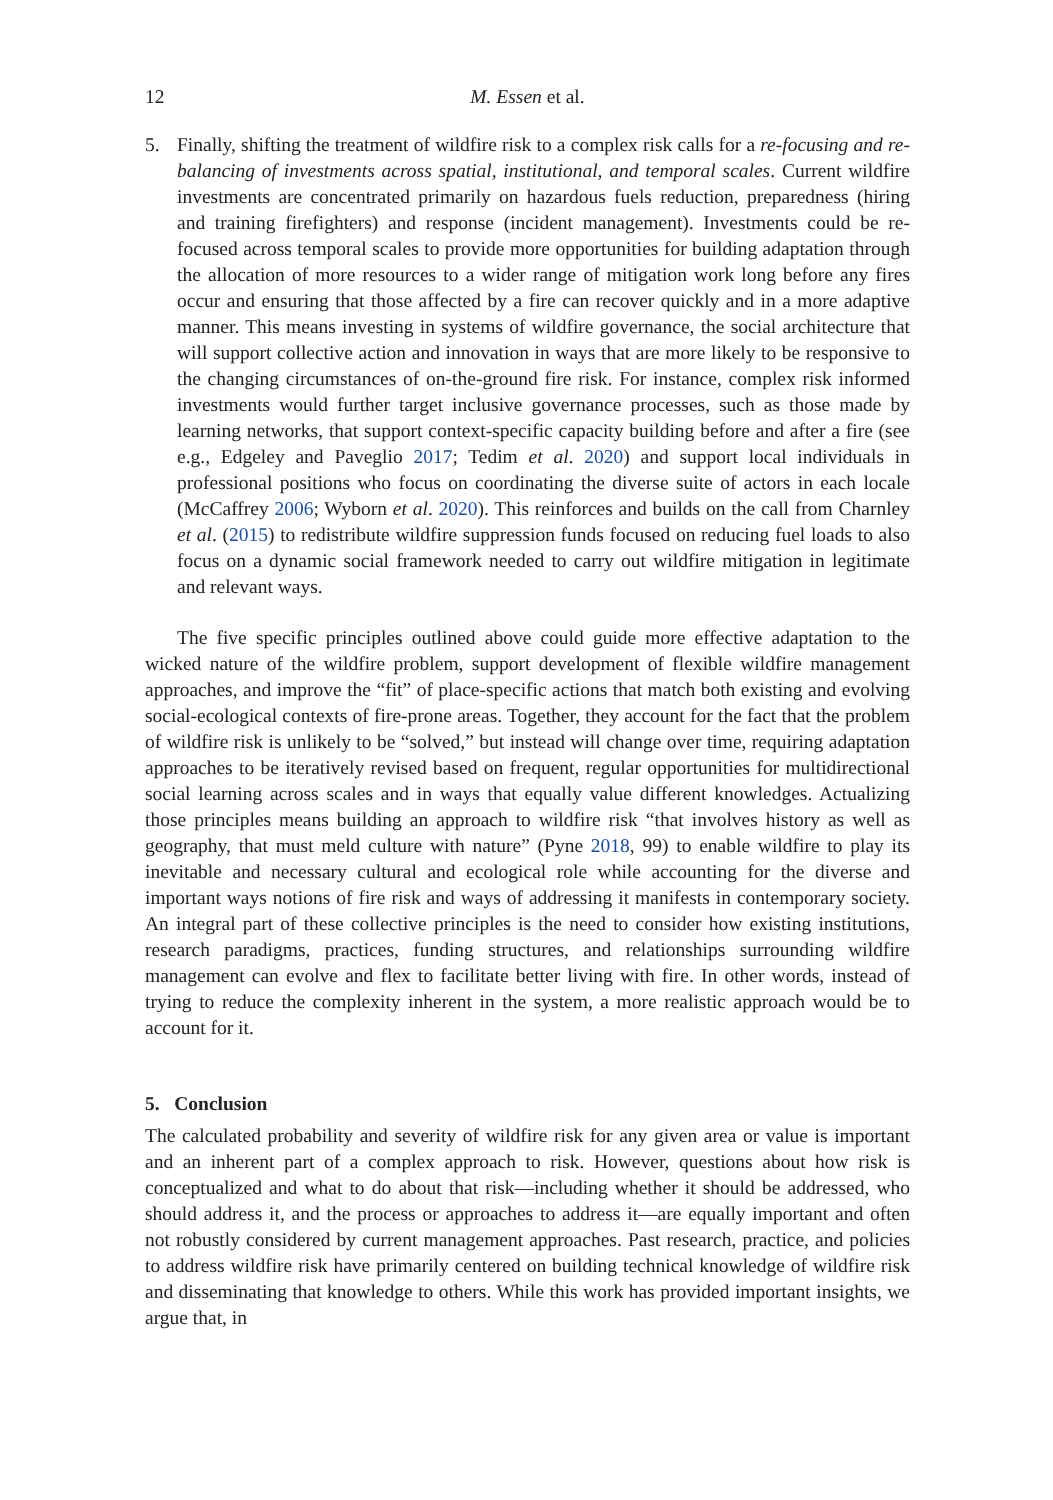12 M. Essen et al.
5. Finally, shifting the treatment of wildfire risk to a complex risk calls for a re-focusing and re-balancing of investments across spatial, institutional, and temporal scales. Current wildfire investments are concentrated primarily on hazardous fuels reduction, preparedness (hiring and training firefighters) and response (incident management). Investments could be re-focused across temporal scales to provide more opportunities for building adaptation through the allocation of more resources to a wider range of mitigation work long before any fires occur and ensuring that those affected by a fire can recover quickly and in a more adaptive manner. This means investing in systems of wildfire governance, the social architecture that will support collective action and innovation in ways that are more likely to be responsive to the changing circumstances of on-the-ground fire risk. For instance, complex risk informed investments would further target inclusive governance processes, such as those made by learning networks, that support context-specific capacity building before and after a fire (see e.g., Edgeley and Paveglio 2017; Tedim et al. 2020) and support local individuals in professional positions who focus on coordinating the diverse suite of actors in each locale (McCaffrey 2006; Wyborn et al. 2020). This reinforces and builds on the call from Charnley et al. (2015) to redistribute wildfire suppression funds focused on reducing fuel loads to also focus on a dynamic social framework needed to carry out wildfire mitigation in legitimate and relevant ways.
The five specific principles outlined above could guide more effective adaptation to the wicked nature of the wildfire problem, support development of flexible wildfire management approaches, and improve the “fit” of place-specific actions that match both existing and evolving social-ecological contexts of fire-prone areas. Together, they account for the fact that the problem of wildfire risk is unlikely to be “solved,” but instead will change over time, requiring adaptation approaches to be iteratively revised based on frequent, regular opportunities for multidirectional social learning across scales and in ways that equally value different knowledges. Actualizing those principles means building an approach to wildfire risk “that involves history as well as geography, that must meld culture with nature” (Pyne 2018, 99) to enable wildfire to play its inevitable and necessary cultural and ecological role while accounting for the diverse and important ways notions of fire risk and ways of addressing it manifests in contemporary society. An integral part of these collective principles is the need to consider how existing institutions, research paradigms, practices, funding structures, and relationships surrounding wildfire management can evolve and flex to facilitate better living with fire. In other words, instead of trying to reduce the complexity inherent in the system, a more realistic approach would be to account for it.
5. Conclusion
The calculated probability and severity of wildfire risk for any given area or value is important and an inherent part of a complex approach to risk. However, questions about how risk is conceptualized and what to do about that risk—including whether it should be addressed, who should address it, and the process or approaches to address it—are equally important and often not robustly considered by current management approaches. Past research, practice, and policies to address wildfire risk have primarily centered on building technical knowledge of wildfire risk and disseminating that knowledge to others. While this work has provided important insights, we argue that, in